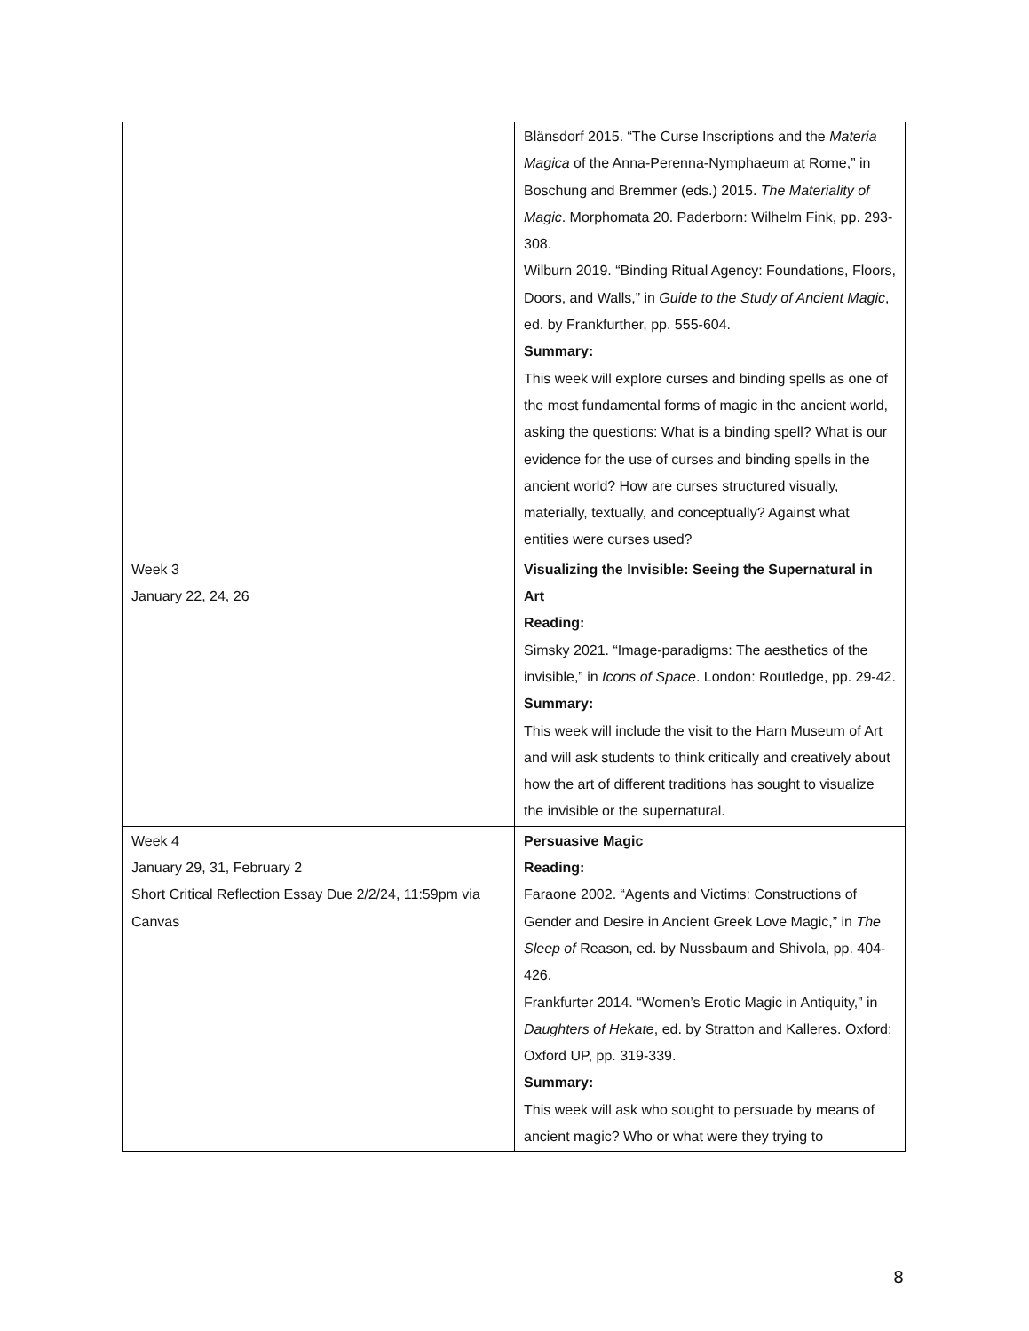| | Blänsdorf 2015. “The Curse Inscriptions and the Materia Magica of the Anna-Perenna-Nymphaeum at Rome,” in Boschung and Bremmer (eds.) 2015. The Materiality of Magic . Morphomata 20. Paderborn: Wilhelm Fink, pp. 293-308. Wilburn 2019. “Binding Ritual Agency: Foundations, Floors, Doors, and Walls,” in Guide to the Study of Ancient Magic , ed. by Frankfurther, pp. 555-604. Summary: This week will explore curses and binding spells as one of the most fundamental forms of magic in the ancient world, asking the questions: What is a binding spell? What is our evidence for the use of curses and binding spells in the ancient world? How are curses structured visually, materially, textually, and conceptually? Against what entities were curses used? |
| Week 3 January 22, 24, 26 | Visualizing the Invisible: Seeing the Supernatural in Art Reading: Simsky 2021. “Image-paradigms: The aesthetics of the invisible,” in Icons of Space . London: Routledge, pp. 29-42. Summary: This week will include the visit to the Harn Museum of Art and will ask students to think critically and creatively about how the art of different traditions has sought to visualize the invisible or the supernatural. |
| Week 4 January 29, 31, February 2 Short Critical Reflection Essay Due 2/2/24, 11:59pm via Canvas | Persuasive Magic Reading: Faraone 2002. “Agents and Victims: Constructions of Gender and Desire in Ancient Greek Love Magic,” in The Sleep of Reason, ed. by Nussbaum and Shivola, pp. 404-426. Frankfurter 2014. “Women’s Erotic Magic in Antiquity,” in Daughters of Hekate , ed. by Stratton and Kalleres. Oxford: Oxford UP, pp. 319-339. Summary: This week will ask who sought to persuade by means of ancient magic? Who or what were they trying to |
8